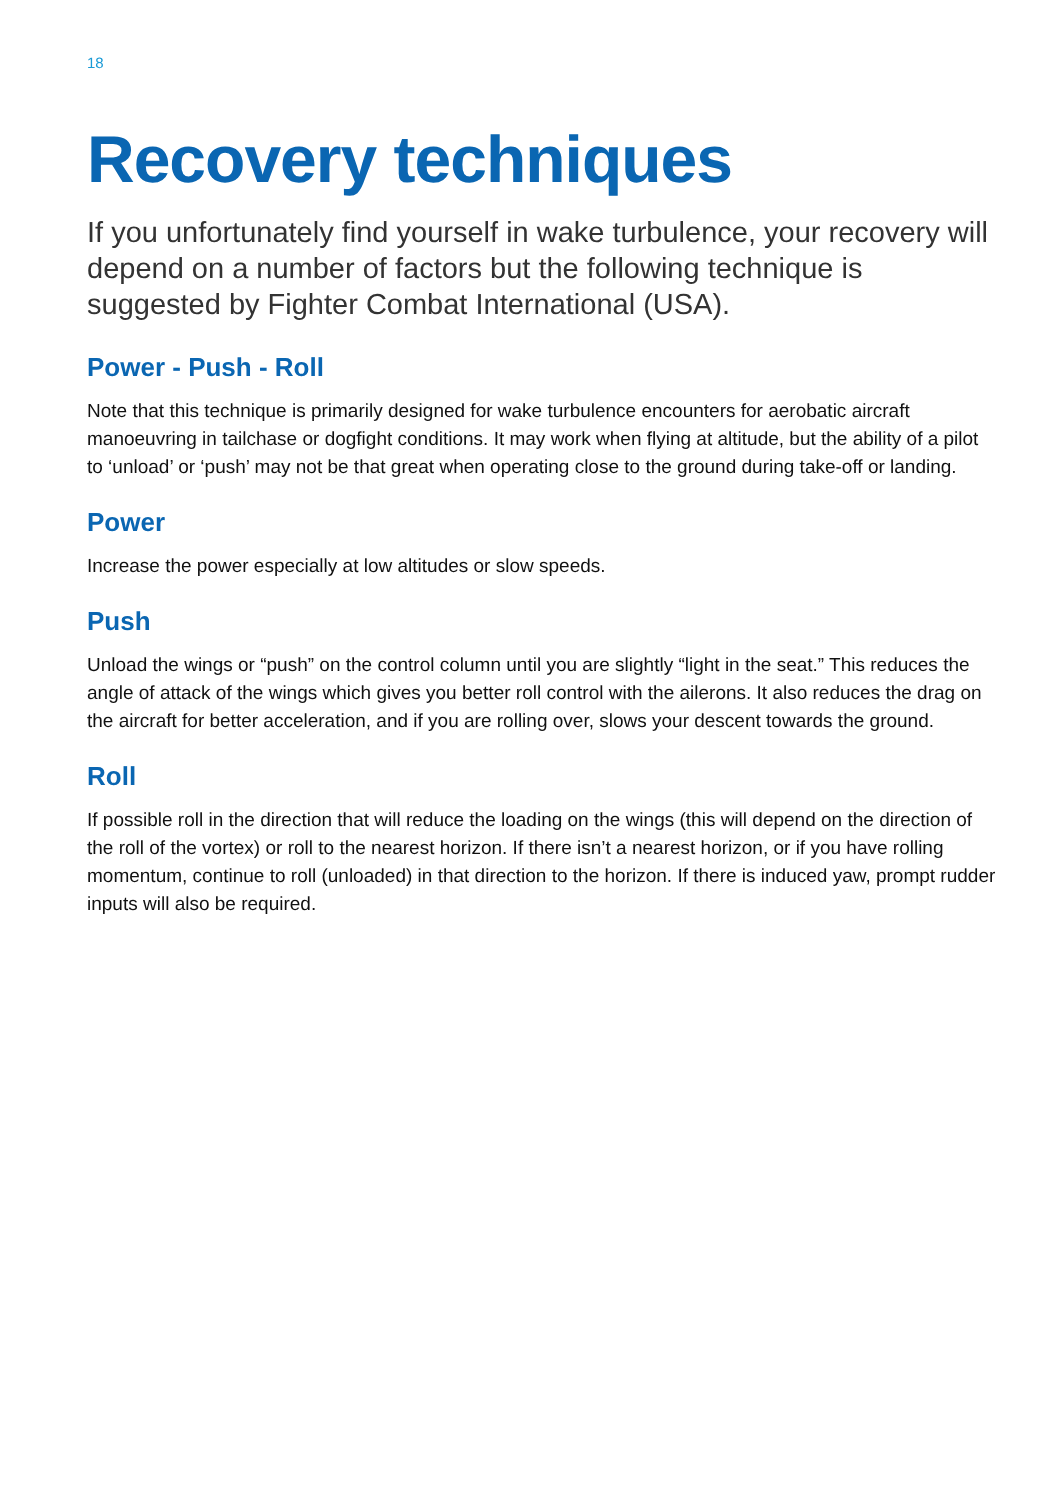18
Recovery techniques
If you unfortunately find yourself in wake turbulence, your recovery will depend on a number of factors but the following technique is suggested by Fighter Combat International (USA).
Power - Push - Roll
Note that this technique is primarily designed for wake turbulence encounters for aerobatic aircraft manoeuvring in tailchase or dogfight conditions. It may work when flying at altitude, but the ability of a pilot to ‘unload’ or ‘push’ may not be that great when operating close to the ground during take-off or landing.
Power
Increase the power especially at low altitudes or slow speeds.
Push
Unload the wings or “push” on the control column until you are slightly “light in the seat.” This reduces the angle of attack of the wings which gives you better roll control with the ailerons. It also reduces the drag on the aircraft for better acceleration, and if you are rolling over, slows your descent towards the ground.
Roll
If possible roll in the direction that will reduce the loading on the wings (this will depend on the direction of the roll of the vortex) or roll to the nearest horizon. If there isn’t a nearest horizon, or if you have rolling momentum, continue to roll (unloaded) in that direction to the horizon. If there is induced yaw, prompt rudder inputs will also be required.